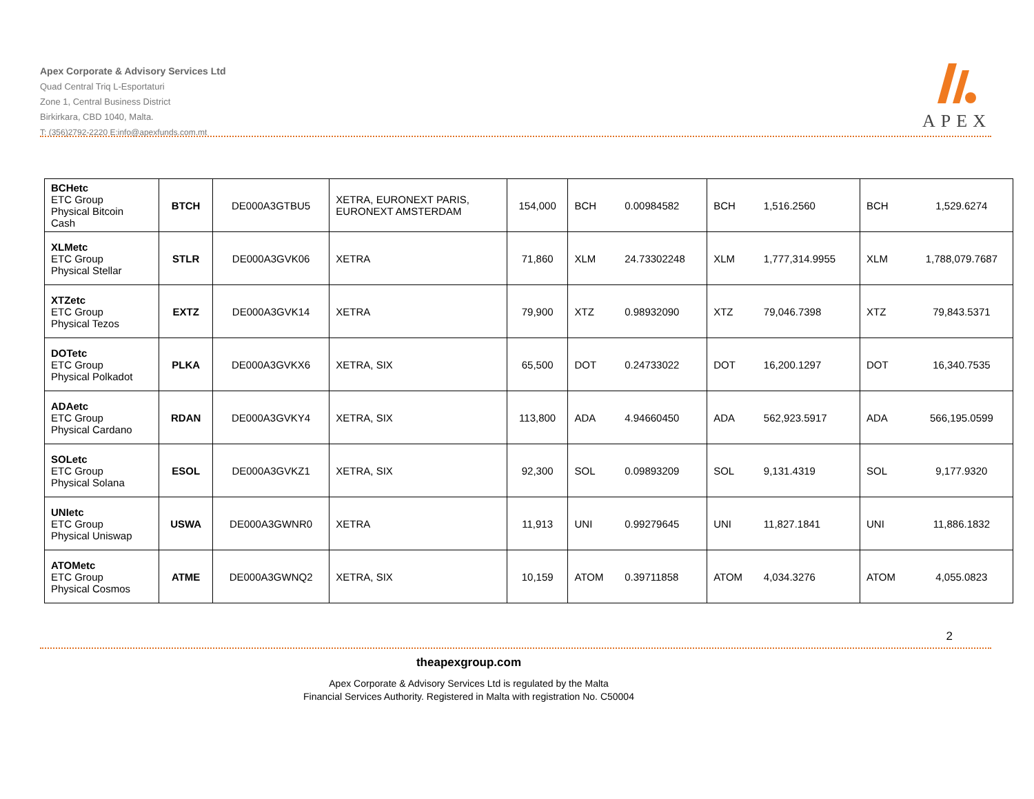Apex Corporate & Advisory Services Ltd
Quad Central Triq L-Esportaturi
Zone 1, Central Business District
Birkirkara, CBD 1040, Malta.
T: (356)2792-2220 E:info@apexfunds.com.mt
APEX
| BCHetc ETC Group Physical Bitcoin Cash | BTCH | DE000A3GTBU5 | XETRA, EURONEXT PARIS, EURONEXT AMSTERDAM | 154,000 | BCH | 0.00984582 | BCH | 1,516.2560 | BCH | 1,529.6274 |
| XLMetc ETC Group Physical Stellar | STLR | DE000A3GVK06 | XETRA | 71,860 | XLM | 24.73302248 | XLM | 1,777,314.9955 | XLM | 1,788,079.7687 |
| XTZetc ETC Group Physical Tezos | EXTZ | DE000A3GVK14 | XETRA | 79,900 | XTZ | 0.98932090 | XTZ | 79,046.7398 | XTZ | 79,843.5371 |
| DOTetc ETC Group Physical Polkadot | PLKA | DE000A3GVKX6 | XETRA, SIX | 65,500 | DOT | 0.24733022 | DOT | 16,200.1297 | DOT | 16,340.7535 |
| ADAetc ETC Group Physical Cardano | RDAN | DE000A3GVKY4 | XETRA, SIX | 113,800 | ADA | 4.94660450 | ADA | 562,923.5917 | ADA | 566,195.0599 |
| SOLetc ETC Group Physical Solana | ESOL | DE000A3GVKZ1 | XETRA, SIX | 92,300 | SOL | 0.09893209 | SOL | 9,131.4319 | SOL | 9,177.9320 |
| UNIetc ETC Group Physical Uniswap | USWA | DE000A3GWNR0 | XETRA | 11,913 | UNI | 0.99279645 | UNI | 11,827.1841 | UNI | 11,886.1832 |
| ATOMetc ETC Group Physical Cosmos | ATME | DE000A3GWNQ2 | XETRA, SIX | 10,159 | ATOM | 0.39711858 | ATOM | 4,034.3276 | ATOM | 4,055.0823 |
2
theapexgroup.com
Apex Corporate & Advisory Services Ltd is regulated by the Malta
Financial Services Authority. Registered in Malta with registration No. C50004